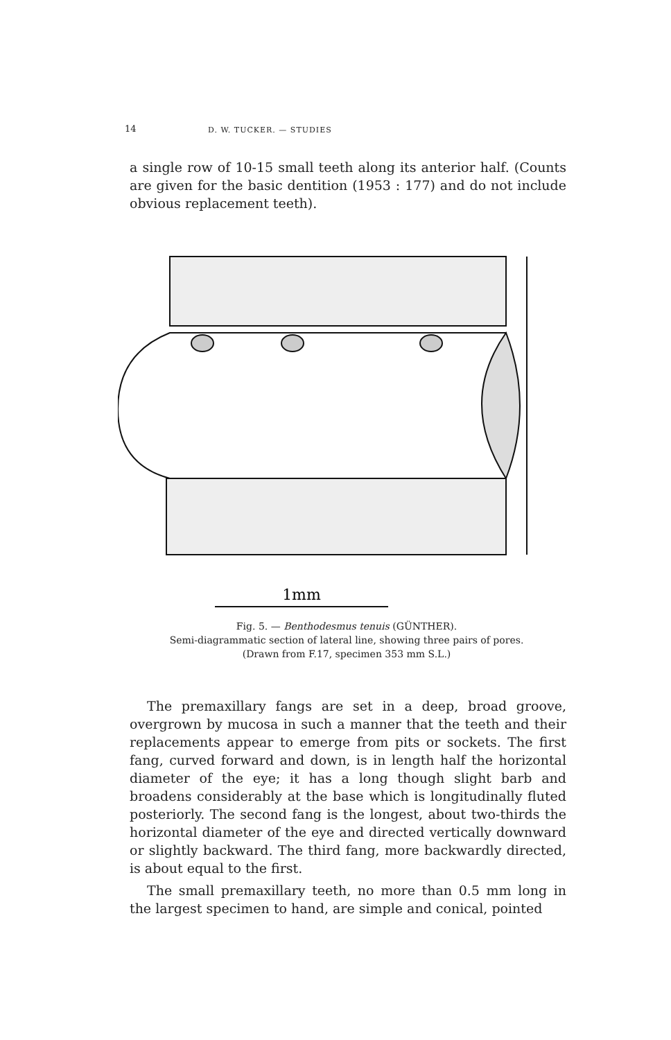14 D. W. TUCKER. — STUDIES
a single row of 10-15 small teeth along its anterior half. (Counts are given for the basic dentition (1953 : 177) and do not include obvious replacement teeth).
1mm
Fig. 5. — Benthodesmus tenuis (GÜNTHER).
Semi-diagrammatic section of lateral line, showing three pairs of pores.
(Drawn from F.17, specimen 353 mm S.L.)
The premaxillary fangs are set in a deep, broad groove, overgrown by mucosa in such a manner that the teeth and their replacements appear to emerge from pits or sockets. The first fang, curved forward and down, is in length half the horizontal diameter of the eye; it has a long though slight barb and broadens considerably at the base which is longitudinally fluted posteriorly. The second fang is the longest, about two-thirds the horizontal diameter of the eye and directed vertically downward or slightly backward. The third fang, more backwardly directed, is about equal to the first.
The small premaxillary teeth, no more than 0.5 mm long in the largest specimen to hand, are simple and conical, pointed